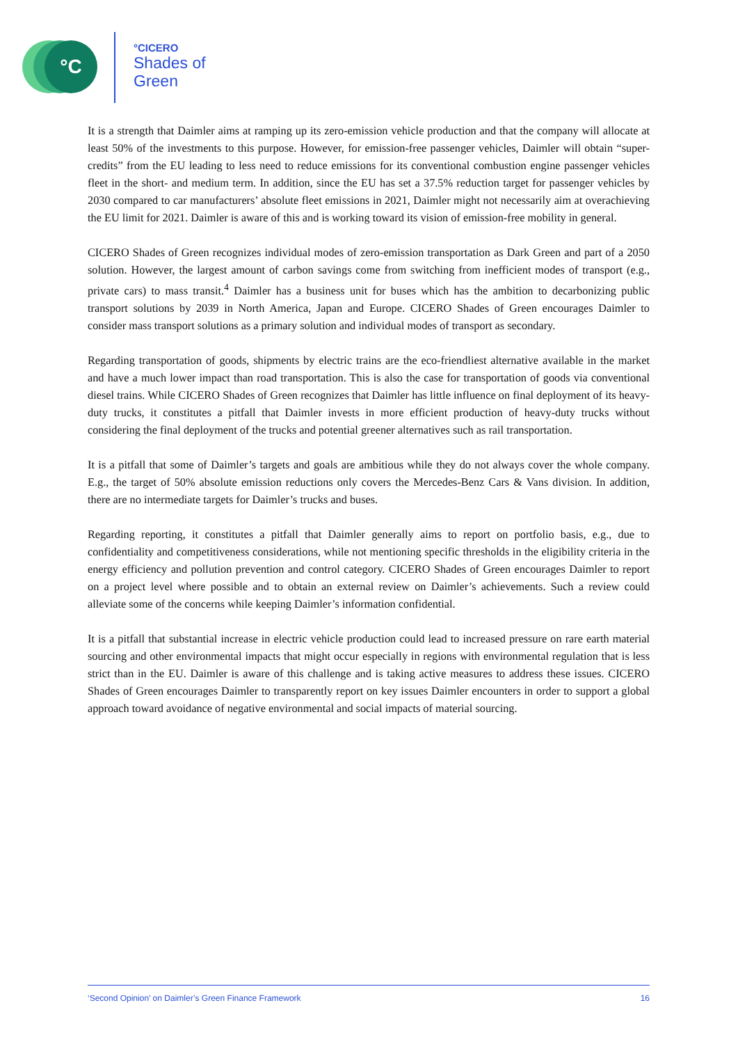°C
°CICERO
Shades of
Green
It is a strength that Daimler aims at ramping up its zero-emission vehicle production and that the company will allocate at least 50% of the investments to this purpose. However, for emission-free passenger vehicles, Daimler will obtain “super-credits” from the EU leading to less need to reduce emissions for its conventional combustion engine passenger vehicles fleet in the short- and medium term. In addition, since the EU has set a 37.5% reduction target for passenger vehicles by 2030 compared to car manufacturers’ absolute fleet emissions in 2021, Daimler might not necessarily aim at overachieving the EU limit for 2021. Daimler is aware of this and is working toward its vision of emission-free mobility in general.
CICERO Shades of Green recognizes individual modes of zero-emission transportation as Dark Green and part of a 2050 solution. However, the largest amount of carbon savings come from switching from inefficient modes of transport (e.g., private cars) to mass transit.<sup>4</sup> Daimler has a business unit for buses which has the ambition to decarbonizing public transport solutions by 2039 in North America, Japan and Europe. CICERO Shades of Green encourages Daimler to consider mass transport solutions as a primary solution and individual modes of transport as secondary.
Regarding transportation of goods, shipments by electric trains are the eco-friendliest alternative available in the market and have a much lower impact than road transportation. This is also the case for transportation of goods via conventional diesel trains. While CICERO Shades of Green recognizes that Daimler has little influence on final deployment of its heavy-duty trucks, it constitutes a pitfall that Daimler invests in more efficient production of heavy-duty trucks without considering the final deployment of the trucks and potential greener alternatives such as rail transportation.
It is a pitfall that some of Daimler’s targets and goals are ambitious while they do not always cover the whole company. E.g., the target of 50% absolute emission reductions only covers the Mercedes-Benz Cars & Vans division. In addition, there are no intermediate targets for Daimler’s trucks and buses.
Regarding reporting, it constitutes a pitfall that Daimler generally aims to report on portfolio basis, e.g., due to confidentiality and competitiveness considerations, while not mentioning specific thresholds in the eligibility criteria in the energy efficiency and pollution prevention and control category. CICERO Shades of Green encourages Daimler to report on a project level where possible and to obtain an external review on Daimler’s achievements. Such a review could alleviate some of the concerns while keeping Daimler’s information confidential.
It is a pitfall that substantial increase in electric vehicle production could lead to increased pressure on rare earth material sourcing and other environmental impacts that might occur especially in regions with environmental regulation that is less strict than in the EU. Daimler is aware of this challenge and is taking active measures to address these issues. CICERO Shades of Green encourages Daimler to transparently report on key issues Daimler encounters in order to support a global approach toward avoidance of negative environmental and social impacts of material sourcing.
‘Second Opinion’ on Daimler’s Green Finance Framework 16